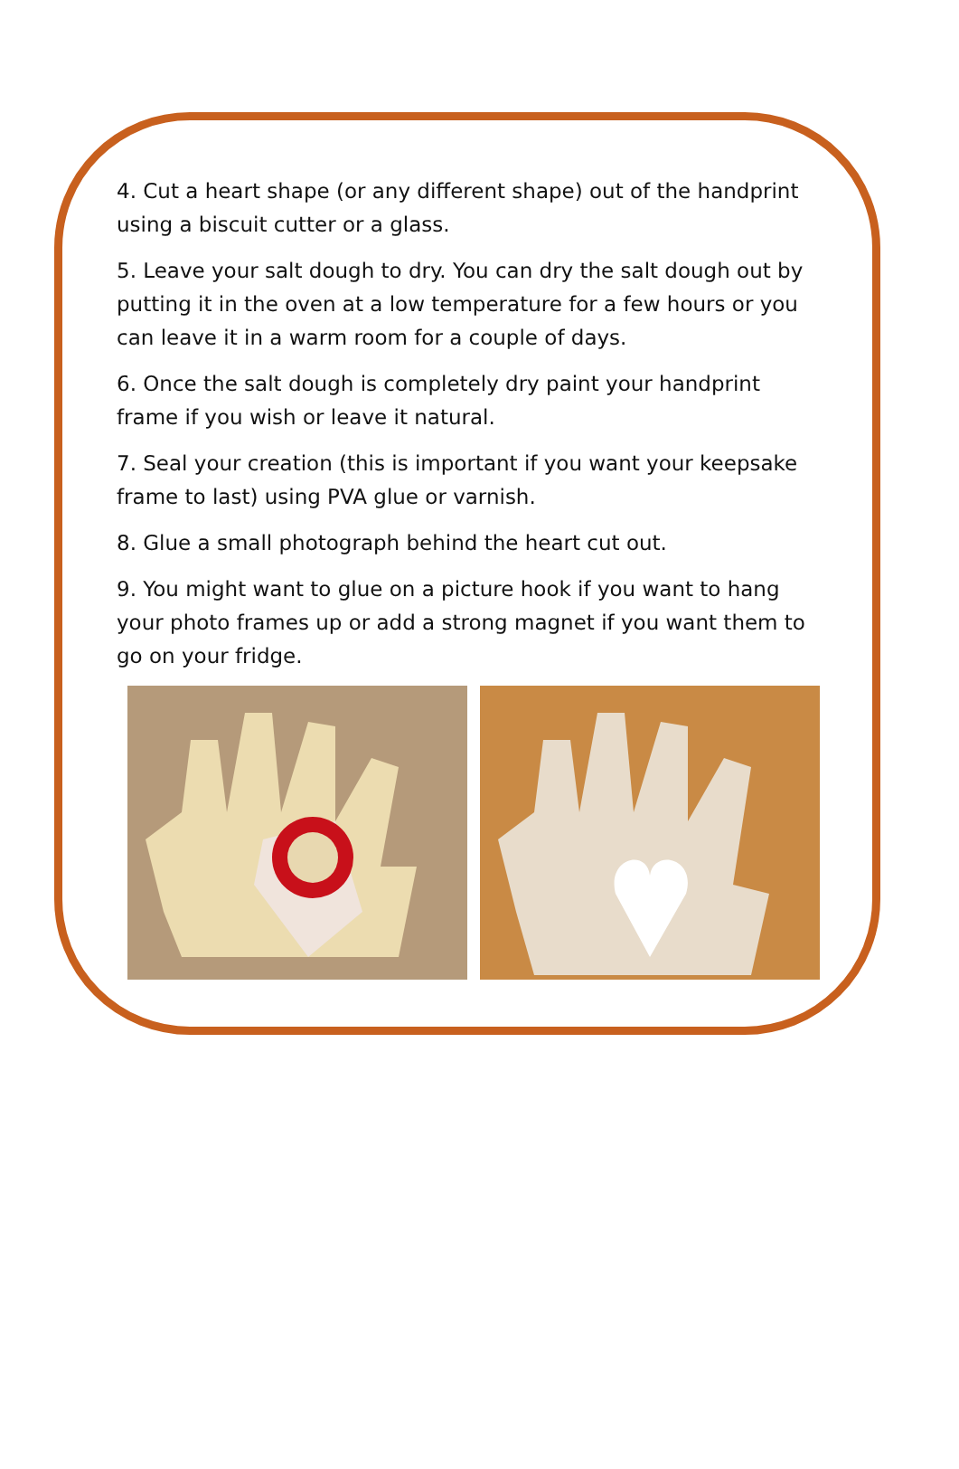4. Cut a heart shape (or any different shape) out of the handprint using a biscuit cutter or a glass.
5. Leave your salt dough to dry. You can dry the salt dough out by putting it in the oven at a low temperature for a few hours or you can leave it in a warm room for a couple of days.
6. Once the salt dough is completely dry paint your handprint frame if you wish or leave it natural.
7. Seal your creation (this is important if you want your keepsake frame to last) using PVA glue or varnish.
8. Glue a small photograph behind the heart cut out.
9. You might want to glue on a picture hook if you want to hang your photo frames up or add a strong magnet if you want them to go on your fridge.